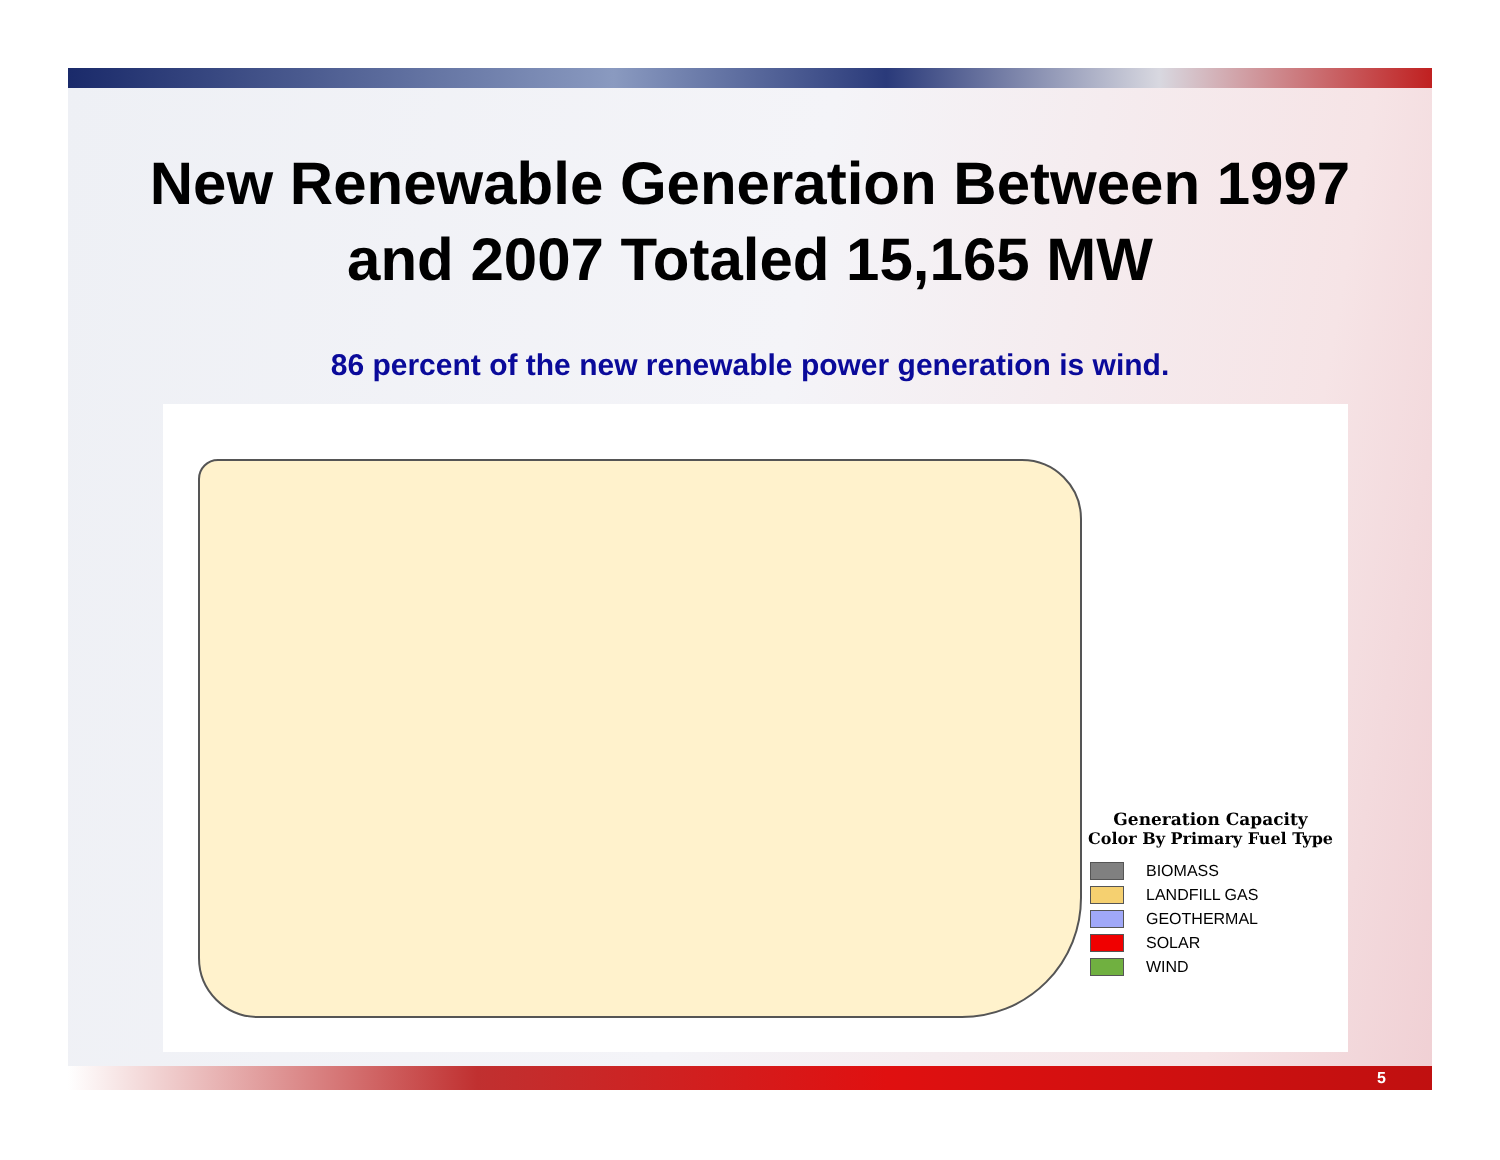New Renewable Generation Between 1997
and 2007 Totaled 15,165 MW
86 percent of the new renewable power generation is wind.
Generation Capacity
Color By Primary Fuel Type
BIOMASS
LANDFILL GAS
GEOTHERMAL
SOLAR
WIND
5